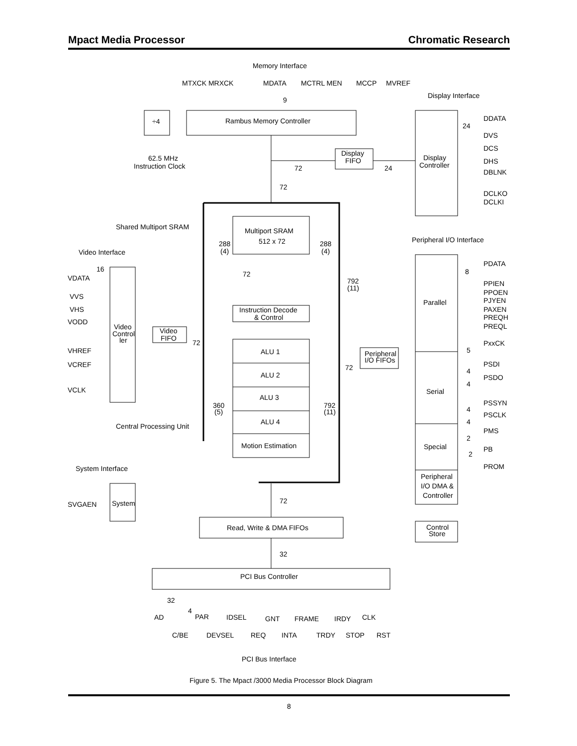Mpact Media Processor Chromatic Research
Memory Interface
MTXCK MRXCK
MDATA
MCTRL MEN
MCCP
MVREF
Display Interface
÷4
Rambus Memory Controller
62.5 MHz
Instruction Clock
Display
FIFO
Display
Controller
DDATA
DVS
DCS
DHS
DBLNK
DCLKO
DCLKI
Shared Multiport SRAM
Multiport SRAM
512 x 72
Peripheral I/O Interface
Video Interface
VDATA
VVS
VHS
VODD
VHREF
VCREF
VCLK
Video
Control
ler
Video
FIFO
Instruction Decode
& Control
ALU 1
ALU 2
ALU 3
ALU 4
Motion Estimation
Peripheral
I/O FIFOs
Parallel
Serial
Special
Peripheral
I/O DMA &
Controller
Control
Store
PDATA
PPIEN
PPOEN
PJYEN
PAXEN
PREQH
PREQL
PxxCK
PSDI
PSDO
PSSYN
PSCLK
PMS
PB
PROM
Central Processing Unit
System Interface
SVGAEN
System
Read, Write & DMA FIFOs
PCI Bus Controller
AD
PAR
IDSEL
GNT
FRAME
IRDY
CLK
C/BE
DEVSEL
REQ
INTA
TRDY
STOP
RST
PCI Bus Interface
Figure 5. The Mpact /3000 Media Processor Block Diagram
9
24
72
24
72
288
(4)
288
(4)
72
792
(11)
16
72
72
360
(5)
792
(11)
8
5
4
4
4
4
2
2
72
32
32
4
8